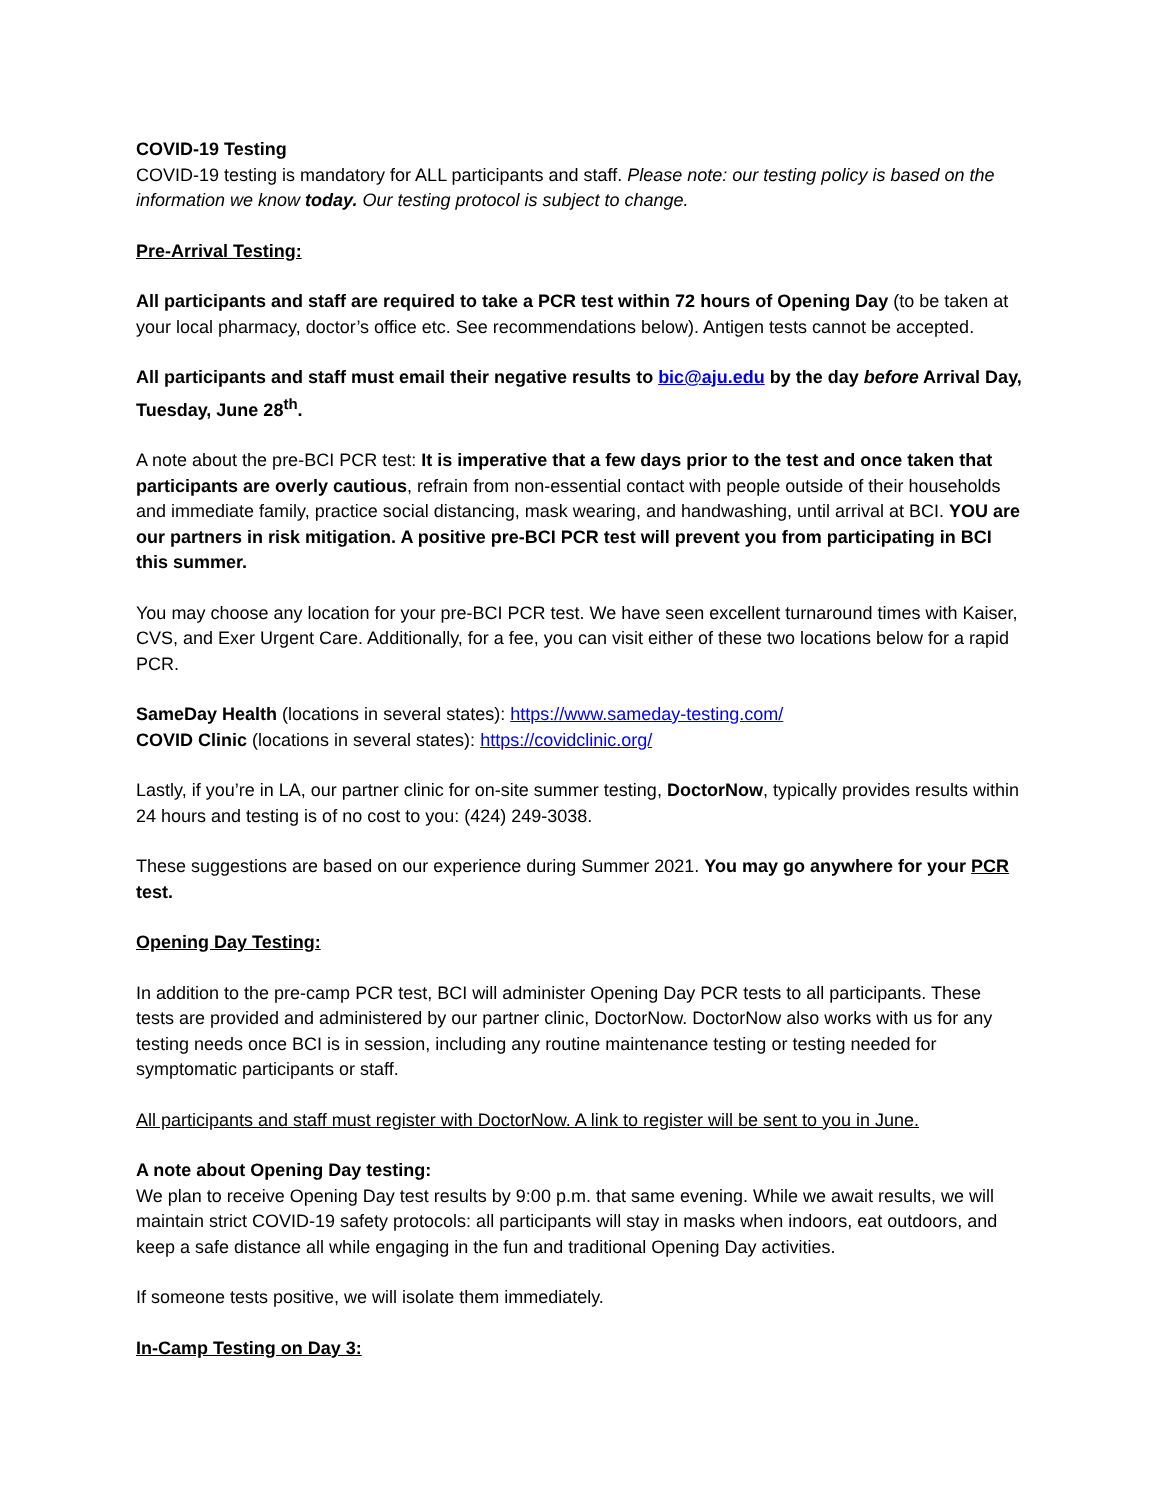COVID-19 Testing
COVID-19 testing is mandatory for ALL participants and staff. Please note: our testing policy is based on the information we know today. Our testing protocol is subject to change.
Pre-Arrival Testing:
All participants and staff are required to take a PCR test within 72 hours of Opening Day (to be taken at your local pharmacy, doctor’s office etc. See recommendations below). Antigen tests cannot be accepted.
All participants and staff must email their negative results to bic@aju.edu by the day before Arrival Day, Tuesday, June 28<sup>th</sup>.
A note about the pre-BCI PCR test: It is imperative that a few days prior to the test and once taken that participants are overly cautious, refrain from non-essential contact with people outside of their households and immediate family, practice social distancing, mask wearing, and handwashing, until arrival at BCI. YOU are our partners in risk mitigation. A positive pre-BCI PCR test will prevent you from participating in BCI this summer.
You may choose any location for your pre-BCI PCR test. We have seen excellent turnaround times with Kaiser, CVS, and Exer Urgent Care. Additionally, for a fee, you can visit either of these two locations below for a rapid PCR.
SameDay Health (locations in several states): https://www.sameday-testing.com/
COVID Clinic (locations in several states): https://covidclinic.org/
Lastly, if you’re in LA, our partner clinic for on-site summer testing, DoctorNow, typically provides results within 24 hours and testing is of no cost to you: (424) 249-3038.
These suggestions are based on our experience during Summer 2021. You may go anywhere for your PCR test.
Opening Day Testing:
In addition to the pre-camp PCR test, BCI will administer Opening Day PCR tests to all participants. These tests are provided and administered by our partner clinic, DoctorNow. DoctorNow also works with us for any testing needs once BCI is in session, including any routine maintenance testing or testing needed for symptomatic participants or staff.
All participants and staff must register with DoctorNow. A link to register will be sent to you in June.
A note about Opening Day testing:
We plan to receive Opening Day test results by 9:00 p.m. that same evening. While we await results, we will maintain strict COVID-19 safety protocols: all participants will stay in masks when indoors, eat outdoors, and keep a safe distance all while engaging in the fun and traditional Opening Day activities.
If someone tests positive, we will isolate them immediately.
In-Camp Testing on Day 3: